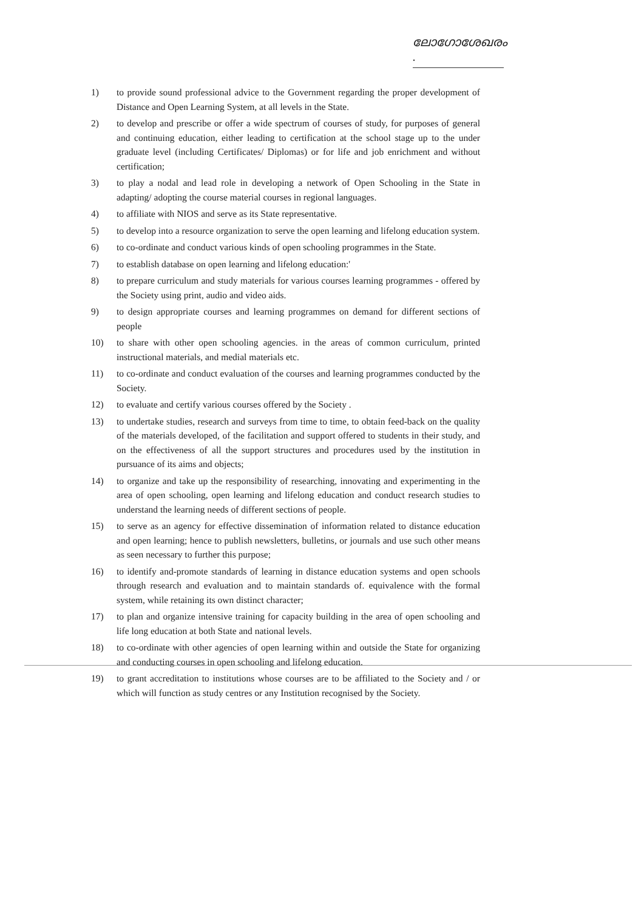ലോഗോശേഖരം .
1) to provide sound professional advice to the Government regarding the proper development of Distance and Open Learning System, at all levels in the State.
2) to develop and prescribe or offer a wide spectrum of courses of study, for purposes of general and continuing education, either leading to certification at the school stage up to the under graduate level (including Certificates/ Diplomas) or for life and job enrichment and without certification;
3) to play a nodal and lead role in developing a network of Open Schooling in the State in adapting/ adopting the course material courses in regional languages.
4) to affiliate with NIOS and serve as its State representative.
5) to develop into a resource organization to serve the open learning and lifelong education system.
6) to co-ordinate and conduct various kinds of open schooling programmes in the State.
7) to establish database on open learning and lifelong education:'
8) to prepare curriculum and study materials for various courses learning programmes - offered by the Society using print, audio and video aids.
9) to design appropriate courses and learning programmes on demand for different sections of people
10) to share with other open schooling agencies. in the areas of common curriculum, printed instructional materials, and medial materials etc.
11) to co-ordinate and conduct evaluation of the courses and learning programmes conducted by the Society.
12) to evaluate and certify various courses offered by the Society .
13) to undertake studies, research and surveys from time to time, to obtain feed-back on the quality of the materials developed, of the facilitation and support offered to students in their study, and on the effectiveness of all the support structures and procedures used by the institution in pursuance of its aims and objects;
14) to organize and take up the responsibility of researching, innovating and experimenting in the area of open schooling, open learning and lifelong education and conduct research studies to understand the learning needs of different sections of people.
15) to serve as an agency for effective dissemination of information related to distance education and open learning; hence to publish newsletters, bulletins, or journals and use such other means as seen necessary to further this purpose;
16) to identify and-promote standards of learning in distance education systems and open schools through research and evaluation and to maintain standards of. equivalence with the formal system, while retaining its own distinct character;
17) to plan and organize intensive training for capacity building in the area of open schooling and life long education at both State and national levels.
18) to co-ordinate with other agencies of open learning within and outside the State for organizing and conducting courses in open schooling and lifelong education.
19) to grant accreditation to institutions whose courses are to be affiliated to the Society and / or which will function as study centres or any Institution recognised by the Society.